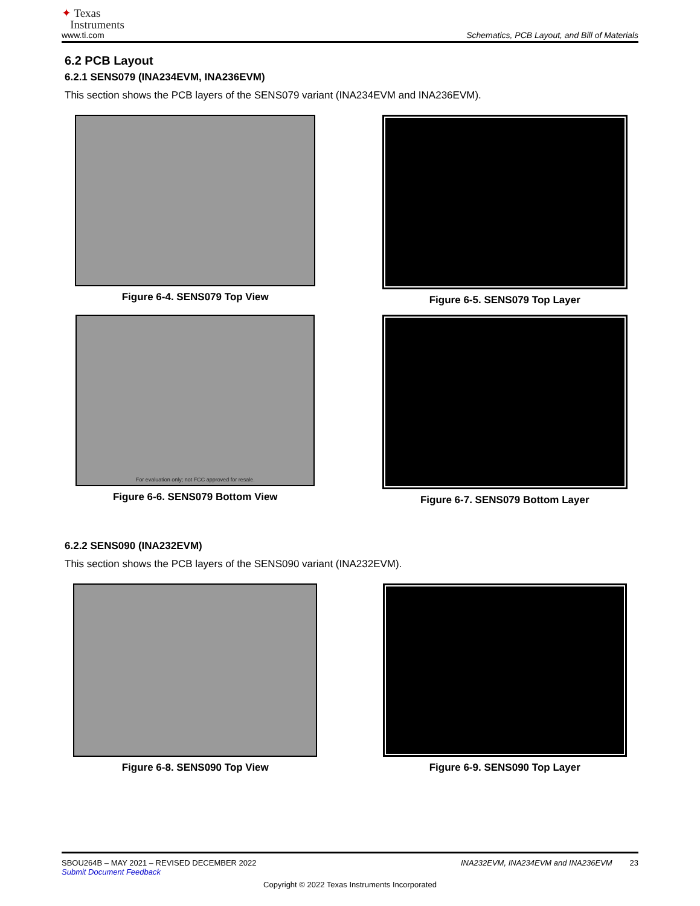✦ Texas
Instruments
www.ti.com
Schematics, PCB Layout, and Bill of Materials
6.2 PCB Layout
6.2.1 SENS079 (INA234EVM, INA236EVM)
This section shows the PCB layers of the SENS079 variant (INA234EVM and INA236EVM).
Figure 6-4. SENS079 Top View
Figure 6-5. SENS079 Top Layer
For evaluation only; not FCC approved for resale.
Figure 6-6. SENS079 Bottom View
Figure 6-7. SENS079 Bottom Layer
6.2.2 SENS090 (INA232EVM)
This section shows the PCB layers of the SENS090 variant (INA232EVM).
Figure 6-8. SENS090 Top View
Figure 6-9. SENS090 Top Layer
SBOU264B – MAY 2021 – REVISED DECEMBER 2022 INA232EVM, INA234EVM and INA236EVM 23
Submit Document Feedback
Copyright © 2022 Texas Instruments Incorporated